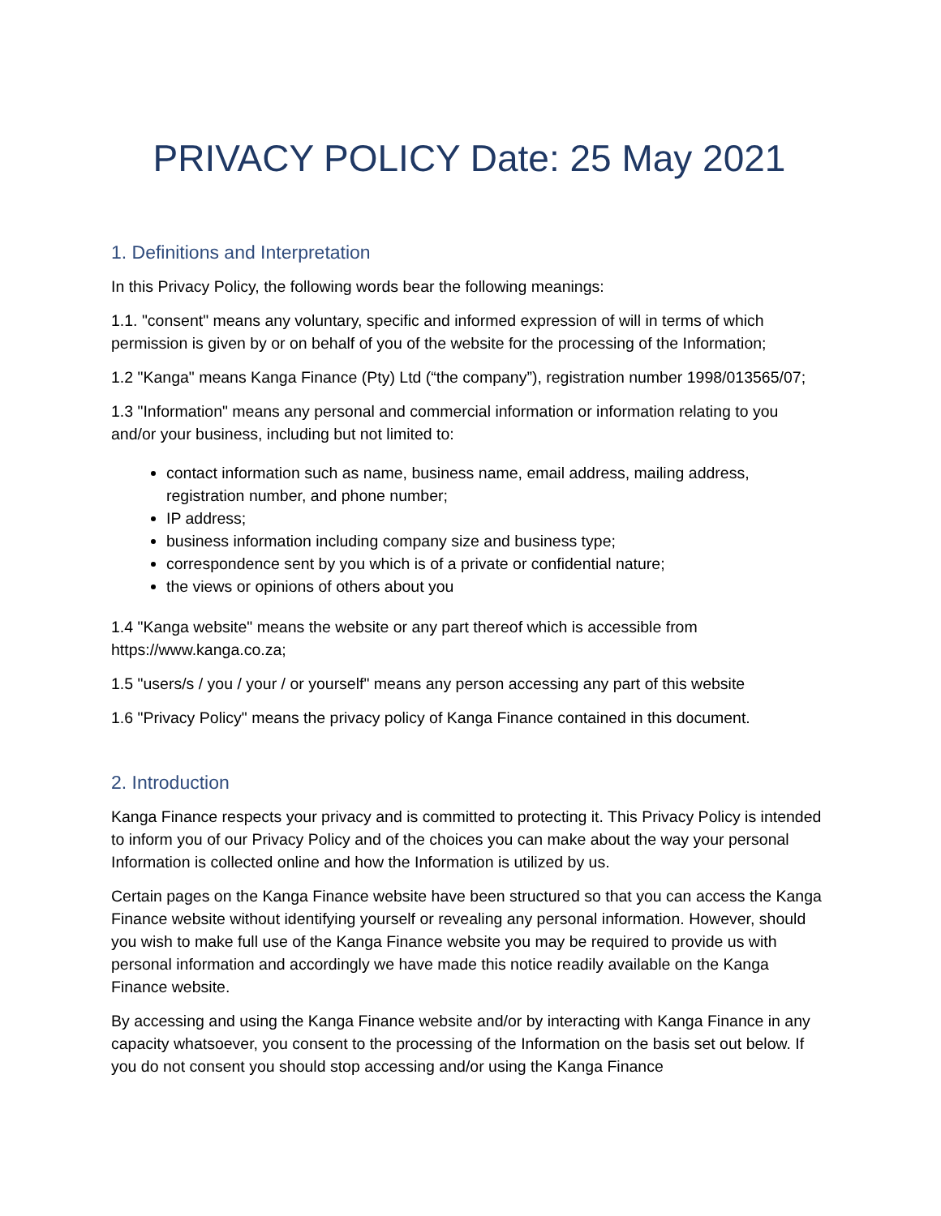PRIVACY POLICY Date: 25 May 2021
1. Definitions and Interpretation
In this Privacy Policy, the following words bear the following meanings:
1.1. "consent" means any voluntary, specific and informed expression of will in terms of which permission is given by or on behalf of you of the website for the processing of the Information;
1.2 "Kanga" means Kanga Finance (Pty) Ltd (“the company”), registration number 1998/013565/07;
1.3 "Information" means any personal and commercial information or information relating to you and/or your business, including but not limited to:
contact information such as name, business name, email address, mailing address, registration number, and phone number;
IP address;
business information including company size and business type;
correspondence sent by you which is of a private or confidential nature;
the views or opinions of others about you
1.4 "Kanga website" means the website or any part thereof which is accessible from https://www.kanga.co.za;
1.5 "users/s / you / your / or yourself" means any person accessing any part of this website
1.6 "Privacy Policy" means the privacy policy of Kanga Finance contained in this document.
2. Introduction
Kanga Finance respects your privacy and is committed to protecting it. This Privacy Policy is intended to inform you of our Privacy Policy and of the choices you can make about the way your personal Information is collected online and how the Information is utilized by us.
Certain pages on the Kanga Finance website have been structured so that you can access the Kanga Finance website without identifying yourself or revealing any personal information. However, should you wish to make full use of the Kanga Finance website you may be required to provide us with personal information and accordingly we have made this notice readily available on the Kanga Finance website.
By accessing and using the Kanga Finance website and/or by interacting with Kanga Finance in any capacity whatsoever, you consent to the processing of the Information on the basis set out below. If you do not consent you should stop accessing and/or using the Kanga Finance